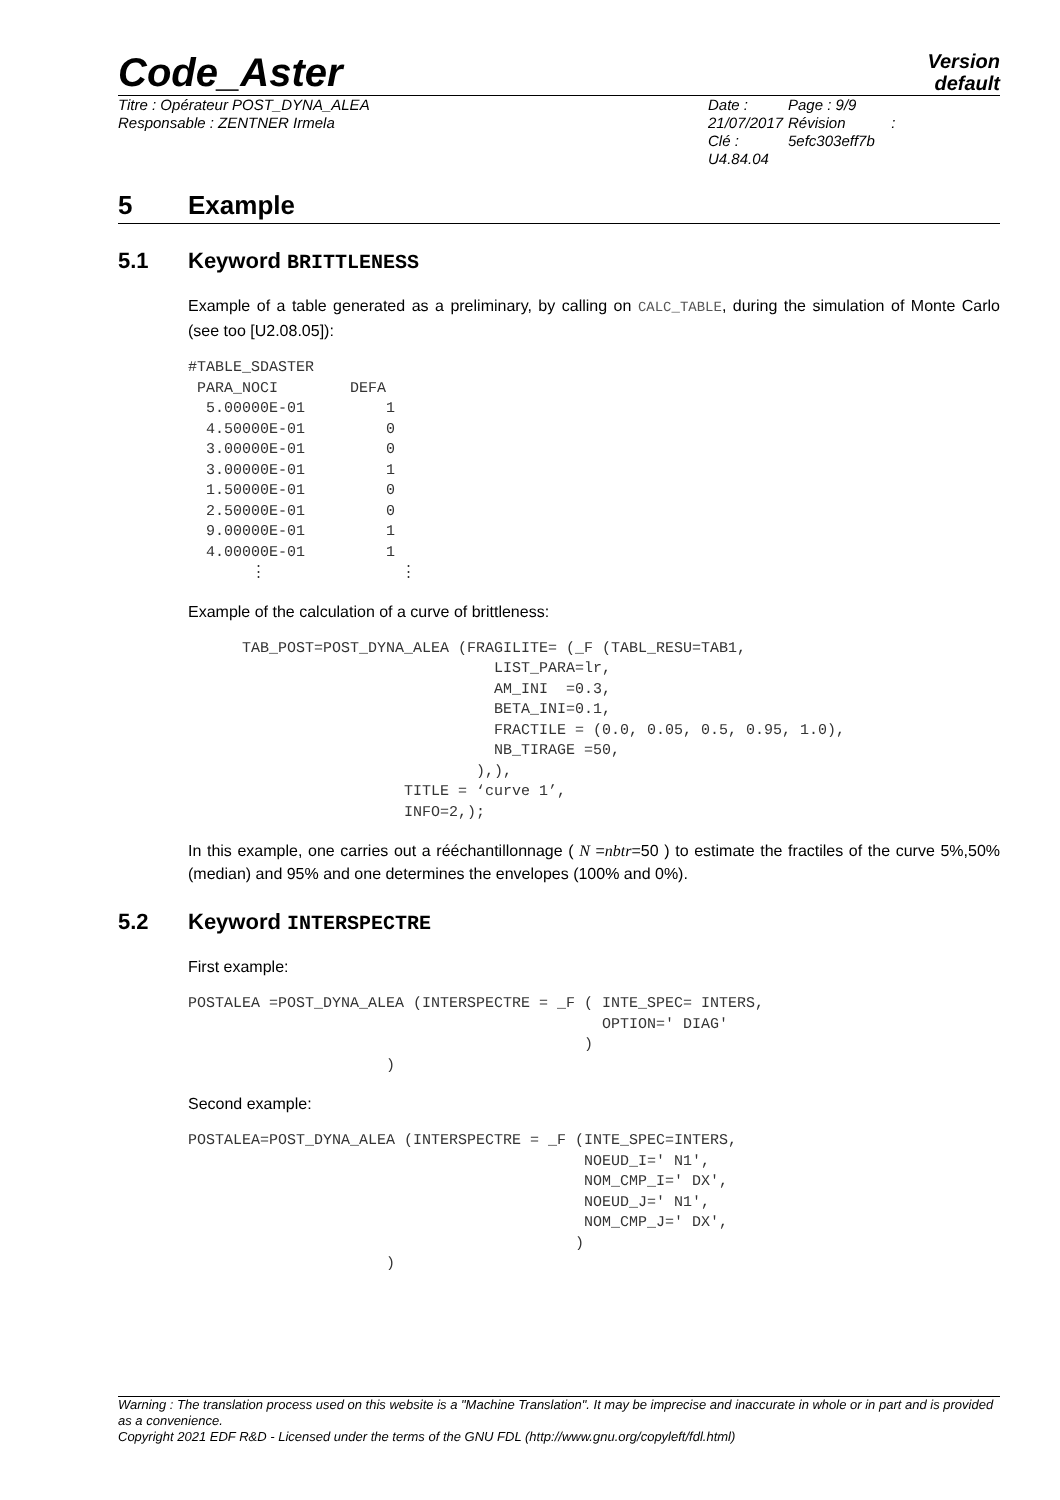Code_Aster
Version
default
Titre : Opérateur POST_DYNA_ALEA
Responsable : ZENTNER Irmela
Date : 21/07/2017
Clé : U4.84.04
Page : 9/9
Révision :
5efc303eff7b
5 Example
5.1 Keyword BRITTLENESS
Example of a table generated as a preliminary, by calling on CALC_TABLE, during the simulation of Monte Carlo (see too [U2.08.05]):
#TABLE_SDASTER
 PARA_NOCI        DEFA
  5.00000E-01         1
  4.50000E-01         0
  3.00000E-01         0
  3.00000E-01         1
  1.50000E-01         0
  2.50000E-01         0
  9.00000E-01         1
  4.00000E-01         1
       ⋮               ⋮
Example of the calculation of a curve of brittleness:
      TAB_POST=POST_DYNA_ALEA (FRAGILITE= (_F (TABL_RESU=TAB1,
                                  LIST_PARA=lr,
                                  AM_INI  =0.3,
                                  BETA_INI=0.1,
                                  FRACTILE = (0.0, 0.05, 0.5, 0.95, 1.0),
                                  NB_TIRAGE =50,
                                ),),
                        TITLE = ‘curve 1’,
                        INFO=2,);
In this example, one carries out a rééchantillonnage ( N =nbtr=50 ) to estimate the fractiles of the curve 5%,50% (median) and 95% and one determines the envelopes (100% and 0%).
5.2 Keyword INTERSPECTRE
First example:
POSTALEA =POST_DYNA_ALEA (INTERSPECTRE = _F ( INTE_SPEC= INTERS,
                                              OPTION=' DIAG'
                                            )
                      )
Second example:
POSTALEA=POST_DYNA_ALEA (INTERSPECTRE = _F (INTE_SPEC=INTERS,
                                            NOEUD_I=' N1',
                                            NOM_CMP_I=' DX',
                                            NOEUD_J=' N1',
                                            NOM_CMP_J=' DX',
                                           )
                      )
Warning : The translation process used on this website is a "Machine Translation". It may be imprecise and inaccurate in whole or in part and is provided as a convenience.
Copyright 2021 EDF R&D - Licensed under the terms of the GNU FDL (http://www.gnu.org/copyleft/fdl.html)